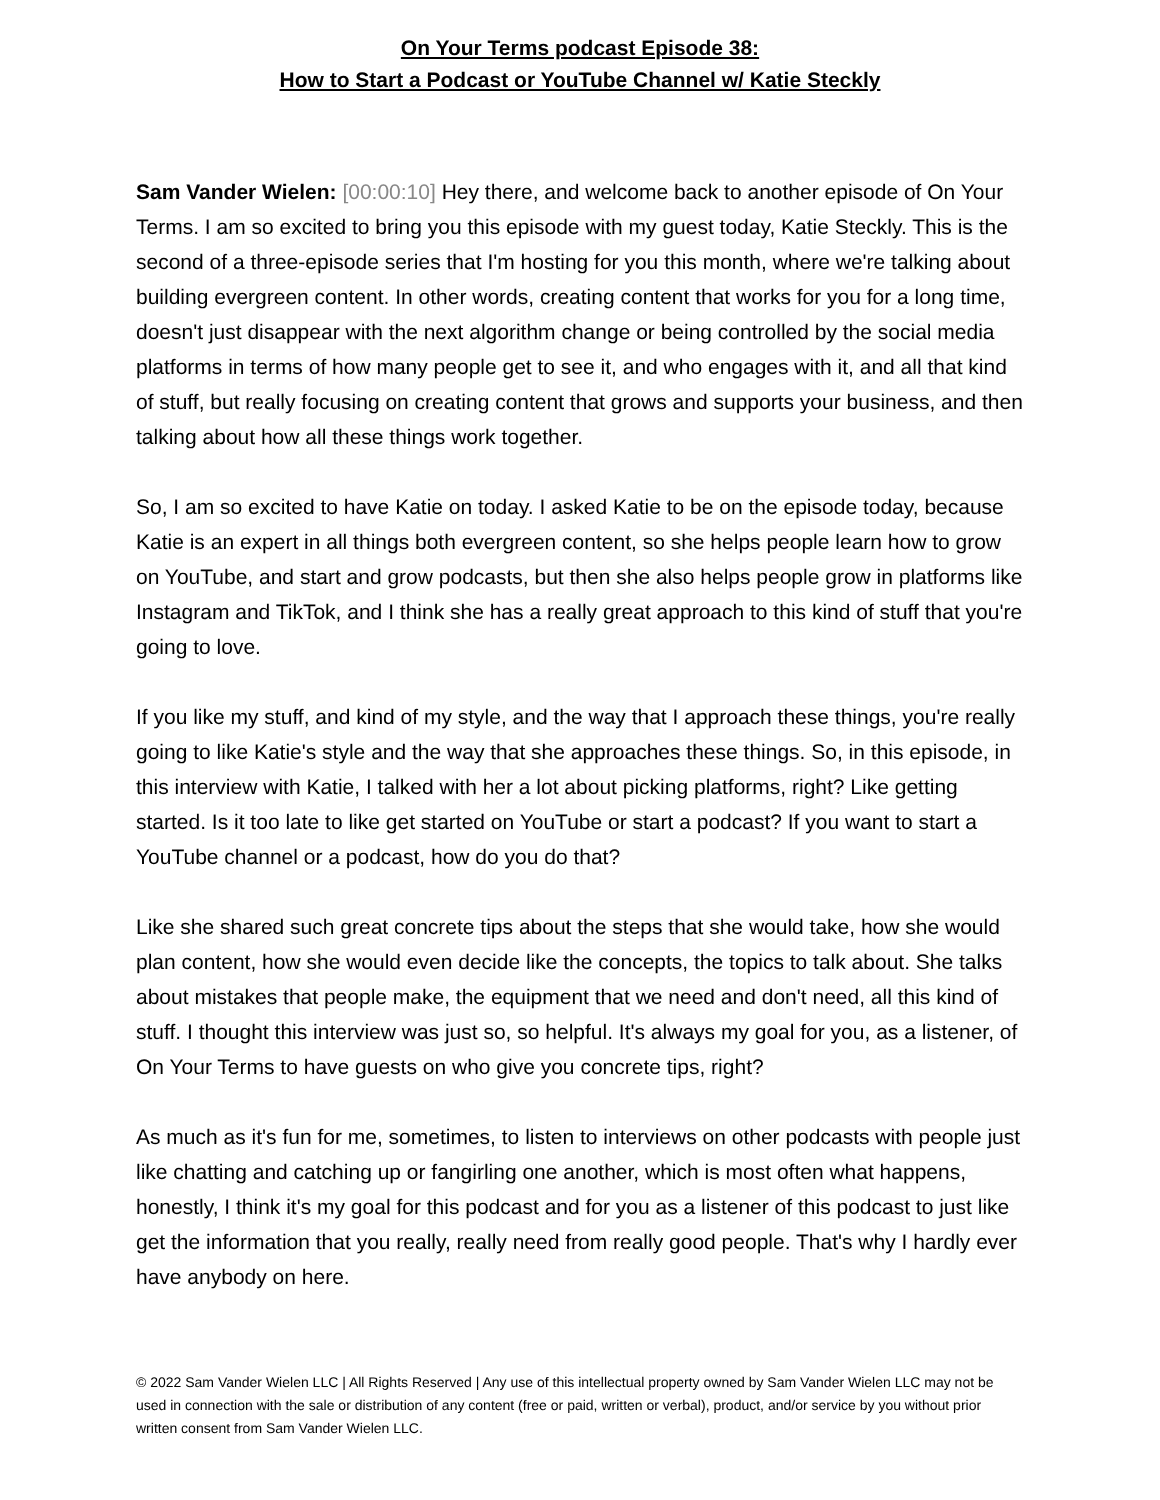On Your Terms podcast Episode 38:
How to Start a Podcast or YouTube Channel w/ Katie Steckly
Sam Vander Wielen: [00:00:10] Hey there, and welcome back to another episode of On Your Terms. I am so excited to bring you this episode with my guest today, Katie Steckly. This is the second of a three-episode series that I'm hosting for you this month, where we're talking about building evergreen content. In other words, creating content that works for you for a long time, doesn't just disappear with the next algorithm change or being controlled by the social media platforms in terms of how many people get to see it, and who engages with it, and all that kind of stuff, but really focusing on creating content that grows and supports your business, and then talking about how all these things work together.
So, I am so excited to have Katie on today. I asked Katie to be on the episode today, because Katie is an expert in all things both evergreen content, so she helps people learn how to grow on YouTube, and start and grow podcasts, but then she also helps people grow in platforms like Instagram and TikTok, and I think she has a really great approach to this kind of stuff that you're going to love.
If you like my stuff, and kind of my style, and the way that I approach these things, you're really going to like Katie's style and the way that she approaches these things. So, in this episode, in this interview with Katie, I talked with her a lot about picking platforms, right? Like getting started. Is it too late to like get started on YouTube or start a podcast? If you want to start a YouTube channel or a podcast, how do you do that?
Like she shared such great concrete tips about the steps that she would take, how she would plan content, how she would even decide like the concepts, the topics to talk about. She talks about mistakes that people make, the equipment that we need and don't need, all this kind of stuff. I thought this interview was just so, so helpful. It's always my goal for you, as a listener, of On Your Terms to have guests on who give you concrete tips, right?
As much as it's fun for me, sometimes, to listen to interviews on other podcasts with people just like chatting and catching up or fangirling one another, which is most often what happens, honestly, I think it's my goal for this podcast and for you as a listener of this podcast to just like get the information that you really, really need from really good people. That's why I hardly ever have anybody on here.
© 2022 Sam Vander Wielen LLC | All Rights Reserved | Any use of this intellectual property owned by Sam Vander Wielen LLC may not be used in connection with the sale or distribution of any content (free or paid, written or verbal), product, and/or service by you without prior written consent from Sam Vander Wielen LLC.